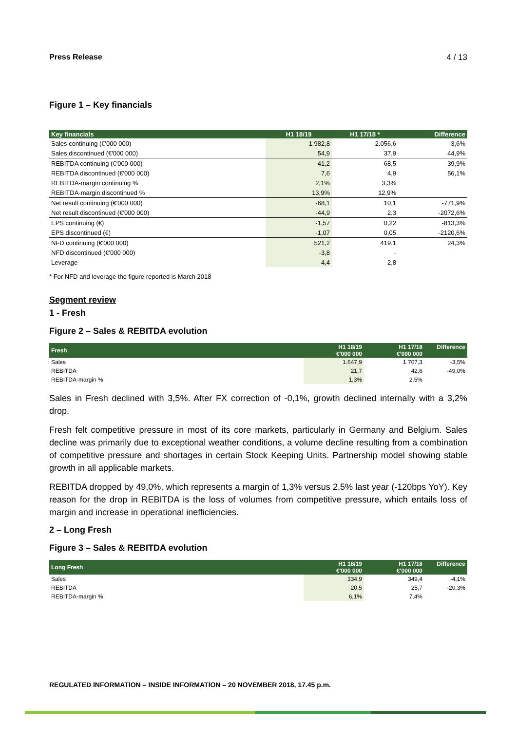Press Release 4 / 13
Figure 1 – Key financials
| Key financials | H1 18/19 | H1 17/18 * | Difference |
| --- | --- | --- | --- |
| Sales continuing (€'000 000) | 1.982,8 | 2.056,6 | -3,6% |
| Sales discontinued (€'000 000) | 54,9 | 37,9 | 44,9% |
| REBITDA continuing (€'000 000) | 41,2 | 68,5 | -39,9% |
| REBITDA discontinued (€'000 000) | 7,6 | 4,9 | 56,1% |
| REBITDA-margin continuing % | 2,1% | 3,3% | |
| REBITDA-margin discontinued % | 13,9% | 12,9% | |
| Net result continuing (€'000 000) | -68,1 | 10,1 | -771,9% |
| Net result discontinued (€'000 000) | -44,9 | 2,3 | -2072,6% |
| EPS continuing (€) | -1,57 | 0,22 | -813,3% |
| EPS discontinued (€) | -1,07 | 0,05 | -2120,6% |
| NFD continuing (€'000 000) | 521,2 | 419,1 | 24,3% |
| NFD discontinued (€'000 000) | -3,8 | - | |
| Leverage | 4,4 | 2,8 | |
* For NFD and leverage the figure reported is March 2018
Segment review
1 - Fresh
Figure 2 – Sales & REBITDA evolution
| Fresh | H1 18/19 €'000 000 | H1 17/18 €'000 000 | Difference |
| --- | --- | --- | --- |
| Sales | 1.647,9 | 1.707,3 | -3,5% |
| REBITDA | 21,7 | 42,6 | -49,0% |
| REBITDA-margin % | 1,3% | 2,5% | |
Sales in Fresh declined with 3,5%. After FX correction of -0,1%, growth declined internally with a 3,2% drop.
Fresh felt competitive pressure in most of its core markets, particularly in Germany and Belgium. Sales decline was primarily due to exceptional weather conditions, a volume decline resulting from a combination of competitive pressure and shortages in certain Stock Keeping Units. Partnership model showing stable growth in all applicable markets.
REBITDA dropped by 49,0%, which represents a margin of 1,3% versus 2,5% last year (-120bps YoY). Key reason for the drop in REBITDA is the loss of volumes from competitive pressure, which entails loss of margin and increase in operational inefficiencies.
2 – Long Fresh
Figure 3 – Sales & REBITDA evolution
| Long Fresh | H1 18/19 €'000 000 | H1 17/18 €'000 000 | Difference |
| --- | --- | --- | --- |
| Sales | 334,9 | 349,4 | -4,1% |
| REBITDA | 20,5 | 25,7 | -20,3% |
| REBITDA-margin % | 6,1% | 7,4% | |
REGULATED INFORMATION – INSIDE INFORMATION – 20 NOVEMBER 2018, 17.45 p.m.